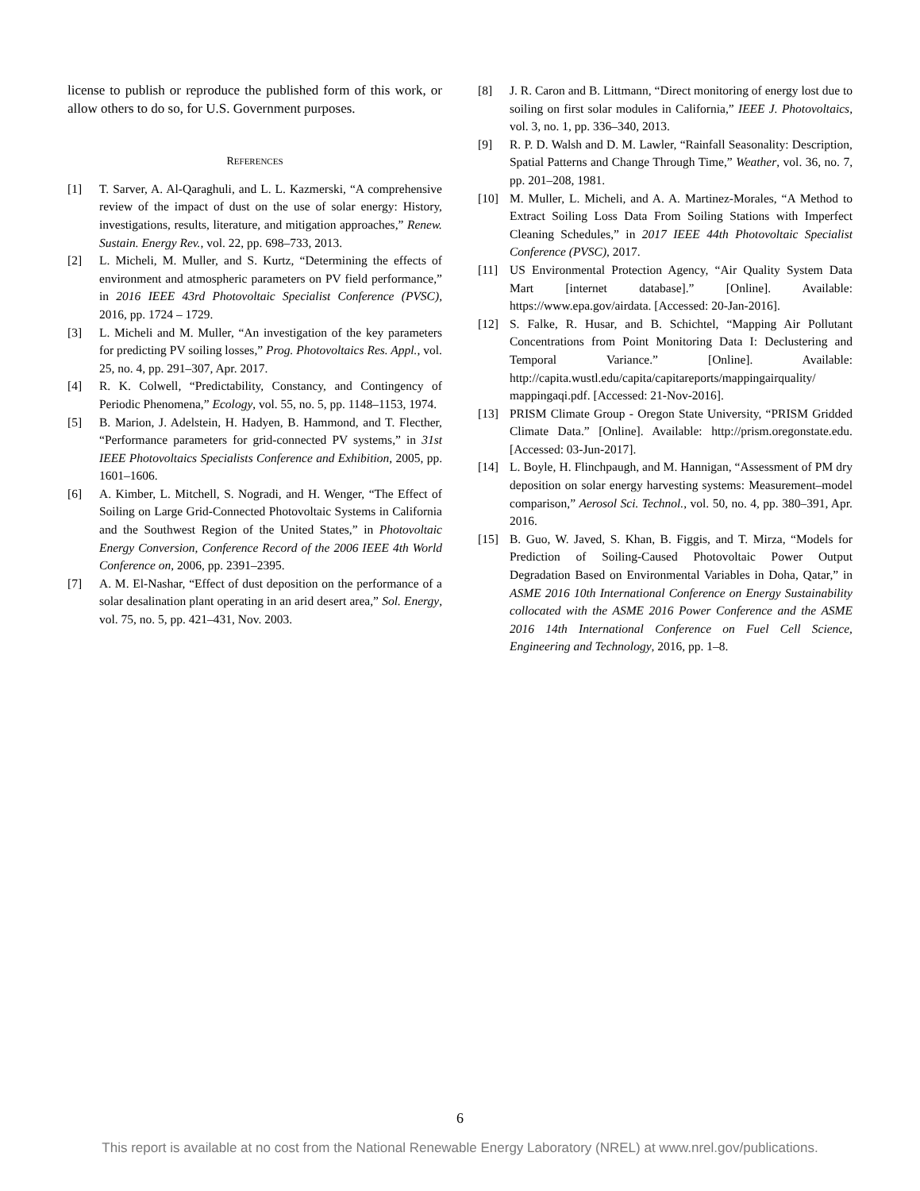license to publish or reproduce the published form of this work, or allow others to do so, for U.S. Government purposes.
REFERENCES
[1] T. Sarver, A. Al-Qaraghuli, and L. L. Kazmerski, “A comprehensive review of the impact of dust on the use of solar energy: History, investigations, results, literature, and mitigation approaches,” Renew. Sustain. Energy Rev., vol. 22, pp. 698–733, 2013.
[2] L. Micheli, M. Muller, and S. Kurtz, “Determining the effects of environment and atmospheric parameters on PV field performance,” in 2016 IEEE 43rd Photovoltaic Specialist Conference (PVSC), 2016, pp. 1724 – 1729.
[3] L. Micheli and M. Muller, “An investigation of the key parameters for predicting PV soiling losses,” Prog. Photovoltaics Res. Appl., vol. 25, no. 4, pp. 291–307, Apr. 2017.
[4] R. K. Colwell, “Predictability, Constancy, and Contingency of Periodic Phenomena,” Ecology, vol. 55, no. 5, pp. 1148–1153, 1974.
[5] B. Marion, J. Adelstein, H. Hadyen, B. Hammond, and T. Flecther, “Performance parameters for grid-connected PV systems,” in 31st IEEE Photovoltaics Specialists Conference and Exhibition, 2005, pp. 1601–1606.
[6] A. Kimber, L. Mitchell, S. Nogradi, and H. Wenger, “The Effect of Soiling on Large Grid-Connected Photovoltaic Systems in California and the Southwest Region of the United States,” in Photovoltaic Energy Conversion, Conference Record of the 2006 IEEE 4th World Conference on, 2006, pp. 2391–2395.
[7] A. M. El-Nashar, “Effect of dust deposition on the performance of a solar desalination plant operating in an arid desert area,” Sol. Energy, vol. 75, no. 5, pp. 421–431, Nov. 2003.
[8] J. R. Caron and B. Littmann, “Direct monitoring of energy lost due to soiling on first solar modules in California,” IEEE J. Photovoltaics, vol. 3, no. 1, pp. 336–340, 2013.
[9] R. P. D. Walsh and D. M. Lawler, “Rainfall Seasonality: Description, Spatial Patterns and Change Through Time,” Weather, vol. 36, no. 7, pp. 201–208, 1981.
[10] M. Muller, L. Micheli, and A. A. Martinez-Morales, “A Method to Extract Soiling Loss Data From Soiling Stations with Imperfect Cleaning Schedules,” in 2017 IEEE 44th Photovoltaic Specialist Conference (PVSC), 2017.
[11] US Environmental Protection Agency, “Air Quality System Data Mart [internet database].” [Online]. Available: https://www.epa.gov/airdata. [Accessed: 20-Jan-2016].
[12] S. Falke, R. Husar, and B. Schichtel, “Mapping Air Pollutant Concentrations from Point Monitoring Data I: Declustering and Temporal Variance.” [Online]. Available: http://capita.wustl.edu/capita/capitareports/mappingairquality/ mappingaqi.pdf. [Accessed: 21-Nov-2016].
[13] PRISM Climate Group - Oregon State University, “PRISM Gridded Climate Data.” [Online]. Available: http://prism.oregonstate.edu. [Accessed: 03-Jun-2017].
[14] L. Boyle, H. Flinchpaugh, and M. Hannigan, “Assessment of PM dry deposition on solar energy harvesting systems: Measurement–model comparison,” Aerosol Sci. Technol., vol. 50, no. 4, pp. 380–391, Apr. 2016.
[15] B. Guo, W. Javed, S. Khan, B. Figgis, and T. Mirza, “Models for Prediction of Soiling-Caused Photovoltaic Power Output Degradation Based on Environmental Variables in Doha, Qatar,” in ASME 2016 10th International Conference on Energy Sustainability collocated with the ASME 2016 Power Conference and the ASME 2016 14th International Conference on Fuel Cell Science, Engineering and Technology, 2016, pp. 1–8.
6
This report is available at no cost from the National Renewable Energy Laboratory (NREL) at www.nrel.gov/publications.